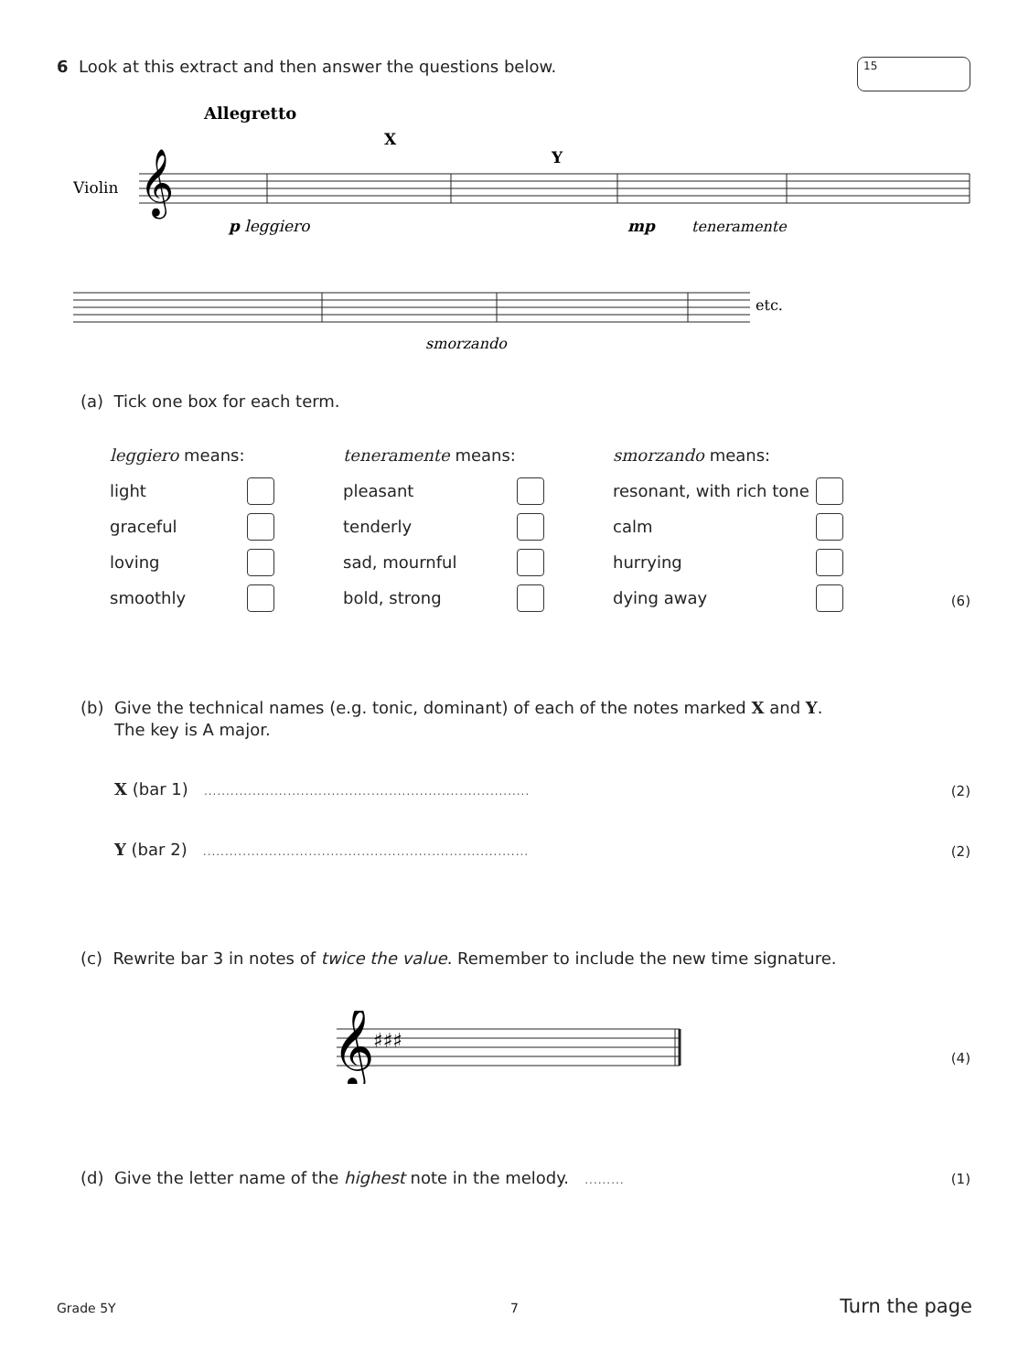6 Look at this extract and then answer the questions below.
15
Allegretto
Violin
𝄞
X
Y
p leggiero
mp
teneramente
smorzando
etc.
(a) Tick one box for each term.
| leggiero means: | | teneramente means: | | smorzando means: | |
| light | | pleasant | | resonant, with rich tone | |
| graceful | | tenderly | | calm | |
| loving | | sad, mournful | | hurrying | |
| smoothly | | bold, strong | | dying away | |
(6)
(b) Give the technical names (e.g. tonic, dominant) of each of the notes marked X and Y.
The key is A major.
X (bar 1) ..........................................................................
(2)
Y (bar 2) ..........................................................................
(2)
(c) Rewrite bar 3 in notes of twice the value. Remember to include the new time signature.
𝄞
♯♯♯
(4)
(d) Give the letter name of the highest note in the melody. .........
(1)
Grade 5Y 7 Turn the page